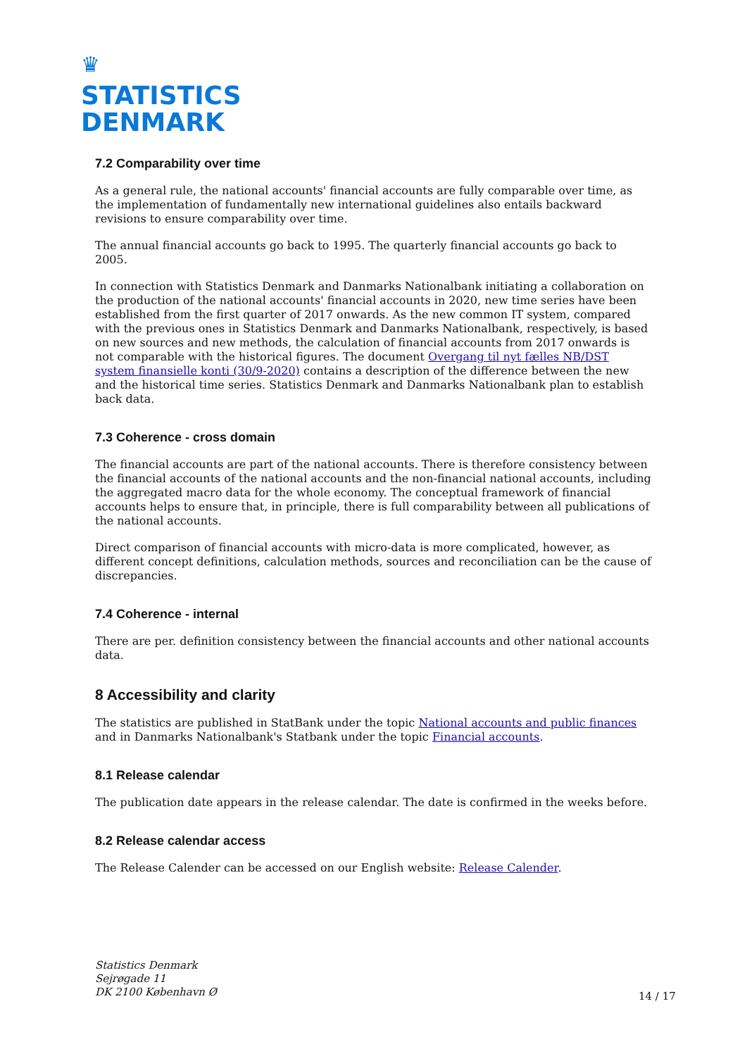♛
STATISTICS
DENMARK
7.2 Comparability over time
As a general rule, the national accounts' financial accounts are fully comparable over time, as the implementation of fundamentally new international guidelines also entails backward revisions to ensure comparability over time.
The annual financial accounts go back to 1995. The quarterly financial accounts go back to 2005.
In connection with Statistics Denmark and Danmarks Nationalbank initiating a collaboration on the production of the national accounts' financial accounts in 2020, new time series have been established from the first quarter of 2017 onwards. As the new common IT system, compared with the previous ones in Statistics Denmark and Danmarks Nationalbank, respectively, is based on new sources and new methods, the calculation of financial accounts from 2017 onwards is not comparable with the historical figures. The document Overgang til nyt fælles NB/DST system finansielle konti (30/9-2020) contains a description of the difference between the new and the historical time series. Statistics Denmark and Danmarks Nationalbank plan to establish back data.
7.3 Coherence - cross domain
The financial accounts are part of the national accounts. There is therefore consistency between the financial accounts of the national accounts and the non-financial national accounts, including the aggregated macro data for the whole economy. The conceptual framework of financial accounts helps to ensure that, in principle, there is full comparability between all publications of the national accounts.
Direct comparison of financial accounts with micro-data is more complicated, however, as different concept definitions, calculation methods, sources and reconciliation can be the cause of discrepancies.
7.4 Coherence - internal
There are per. definition consistency between the financial accounts and other national accounts data.
8 Accessibility and clarity
The statistics are published in StatBank under the topic National accounts and public finances and in Danmarks Nationalbank's Statbank under the topic Financial accounts.
8.1 Release calendar
The publication date appears in the release calendar. The date is confirmed in the weeks before.
8.2 Release calendar access
The Release Calender can be accessed on our English website: Release Calender.
Statistics Denmark
Sejrøgade 11
DK 2100 København Ø
14 / 17